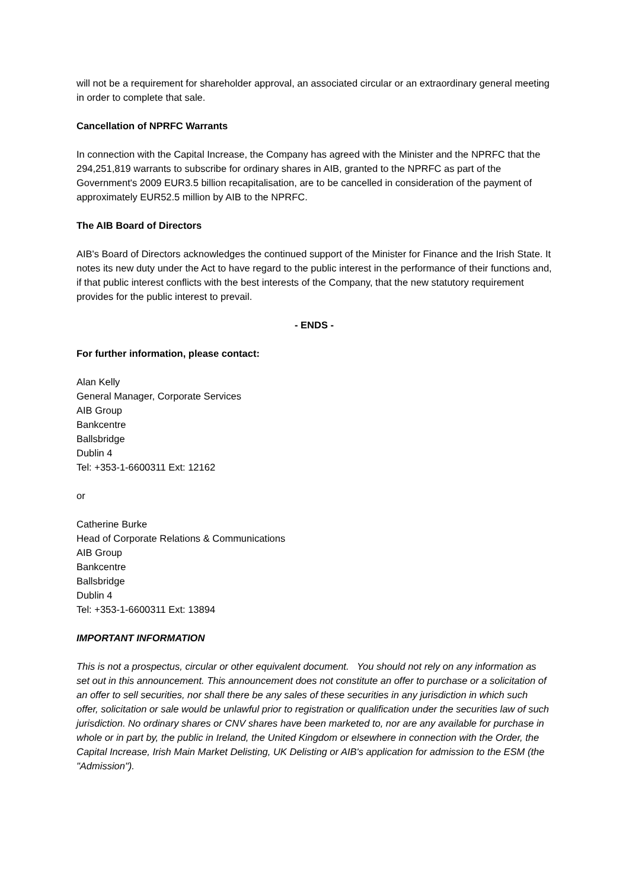will not be a requirement for shareholder approval, an associated circular or an extraordinary general meeting in order to complete that sale.
Cancellation of NPRFC Warrants
In connection with the Capital Increase, the Company has agreed with the Minister and the NPRFC that the 294,251,819 warrants to subscribe for ordinary shares in AIB, granted to the NPRFC as part of the Government's 2009 EUR3.5 billion recapitalisation, are to be cancelled in consideration of the payment of approximately EUR52.5 million by AIB to the NPRFC.
The AIB Board of Directors
AIB's Board of Directors acknowledges the continued support of the Minister for Finance and the Irish State. It notes its new duty under the Act to have regard to the public interest in the performance of their functions and, if that public interest conflicts with the best interests of the Company, that the new statutory requirement provides for the public interest to prevail.
- ENDS -
For further information, please contact:
Alan Kelly
General Manager, Corporate Services
AIB Group
Bankcentre
Ballsbridge
Dublin 4
Tel: +353-1-6600311 Ext: 12162
or
Catherine Burke
Head of Corporate Relations & Communications
AIB Group
Bankcentre
Ballsbridge
Dublin 4
Tel: +353-1-6600311 Ext: 13894
IMPORTANT INFORMATION
This is not a prospectus, circular or other equivalent document. You should not rely on any information as set out in this announcement. This announcement does not constitute an offer to purchase or a solicitation of an offer to sell securities, nor shall there be any sales of these securities in any jurisdiction in which such offer, solicitation or sale would be unlawful prior to registration or qualification under the securities law of such jurisdiction. No ordinary shares or CNV shares have been marketed to, nor are any available for purchase in whole or in part by, the public in Ireland, the United Kingdom or elsewhere in connection with the Order, the Capital Increase, Irish Main Market Delisting, UK Delisting or AIB's application for admission to the ESM (the "Admission").